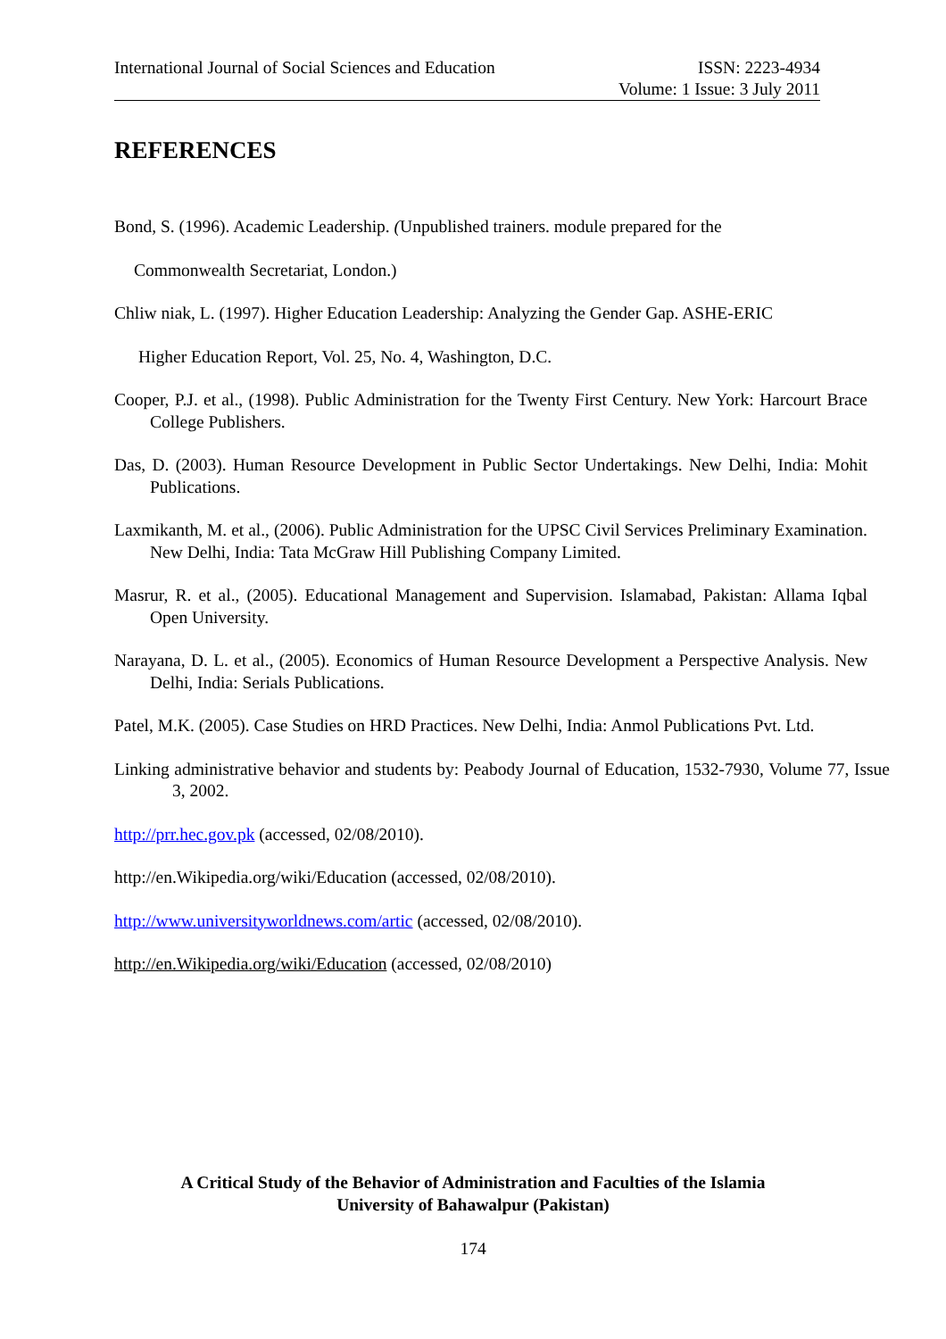International Journal of Social Sciences and Education
ISSN: 2223-4934
Volume: 1 Issue: 3 July 2011
REFERENCES
Bond, S. (1996). Academic Leadership. (Unpublished trainers. module prepared for the
Commonwealth Secretariat, London.)
Chliw niak, L. (1997). Higher Education Leadership: Analyzing the Gender Gap. ASHE-ERIC
Higher Education Report, Vol. 25, No. 4, Washington, D.C.
Cooper, P.J. et al., (1998). Public Administration for the Twenty First Century. New York: Harcourt Brace College Publishers.
Das, D. (2003). Human Resource Development in Public Sector Undertakings. New Delhi, India: Mohit Publications.
Laxmikanth, M. et al., (2006). Public Administration for the UPSC Civil Services Preliminary Examination. New Delhi, India: Tata McGraw Hill Publishing Company Limited.
Masrur, R. et al., (2005). Educational Management and Supervision. Islamabad, Pakistan: Allama Iqbal Open University.
Narayana, D. L. et al., (2005). Economics of Human Resource Development a Perspective Analysis. New Delhi, India: Serials Publications.
Patel, M.K. (2005). Case Studies on HRD Practices. New Delhi, India: Anmol Publications Pvt. Ltd.
Linking administrative behavior and students by: Peabody Journal of Education, 1532-7930, Volume 77, Issue 3, 2002.
http://prr.hec.gov.pk (accessed, 02/08/2010).
http://en.Wikipedia.org/wiki/Education (accessed, 02/08/2010).
http://www.universityworldnews.com/artic (accessed, 02/08/2010).
http://en.Wikipedia.org/wiki/Education (accessed, 02/08/2010)
A Critical Study of the Behavior of Administration and Faculties of the Islamia
University of Bahawalpur (Pakistan)
174